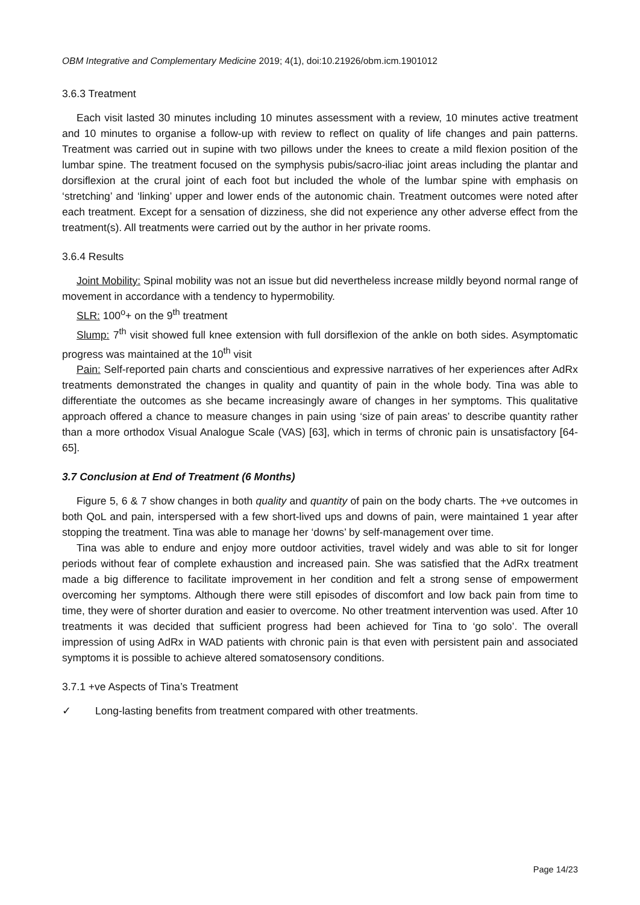OBM Integrative and Complementary Medicine 2019; 4(1), doi:10.21926/obm.icm.1901012
3.6.3 Treatment
Each visit lasted 30 minutes including 10 minutes assessment with a review, 10 minutes active treatment and 10 minutes to organise a follow-up with review to reflect on quality of life changes and pain patterns. Treatment was carried out in supine with two pillows under the knees to create a mild flexion position of the lumbar spine. The treatment focused on the symphysis pubis/sacro-iliac joint areas including the plantar and dorsiflexion at the crural joint of each foot but included the whole of the lumbar spine with emphasis on ‘stretching’ and ‘linking’ upper and lower ends of the autonomic chain. Treatment outcomes were noted after each treatment. Except for a sensation of dizziness, she did not experience any other adverse effect from the treatment(s). All treatments were carried out by the author in her private rooms.
3.6.4 Results
Joint Mobility: Spinal mobility was not an issue but did nevertheless increase mildly beyond normal range of movement in accordance with a tendency to hypermobility.
SLR: 100<sup>o</sup>+ on the 9<sup>th</sup> treatment
Slump: 7<sup>th</sup> visit showed full knee extension with full dorsiflexion of the ankle on both sides. Asymptomatic progress was maintained at the 10<sup>th</sup> visit
Pain: Self-reported pain charts and conscientious and expressive narratives of her experiences after AdRx treatments demonstrated the changes in quality and quantity of pain in the whole body. Tina was able to differentiate the outcomes as she became increasingly aware of changes in her symptoms. This qualitative approach offered a chance to measure changes in pain using ‘size of pain areas’ to describe quantity rather than a more orthodox Visual Analogue Scale (VAS) [63], which in terms of chronic pain is unsatisfactory [64-65].
3.7 Conclusion at End of Treatment (6 Months)
Figure 5, 6 & 7 show changes in both quality and quantity of pain on the body charts. The +ve outcomes in both QoL and pain, interspersed with a few short-lived ups and downs of pain, were maintained 1 year after stopping the treatment. Tina was able to manage her ‘downs’ by self-management over time.
Tina was able to endure and enjoy more outdoor activities, travel widely and was able to sit for longer periods without fear of complete exhaustion and increased pain. She was satisfied that the AdRx treatment made a big difference to facilitate improvement in her condition and felt a strong sense of empowerment overcoming her symptoms. Although there were still episodes of discomfort and low back pain from time to time, they were of shorter duration and easier to overcome. No other treatment intervention was used. After 10 treatments it was decided that sufficient progress had been achieved for Tina to ‘go solo’. The overall impression of using AdRx in WAD patients with chronic pain is that even with persistent pain and associated symptoms it is possible to achieve altered somatosensory conditions.
3.7.1 +ve Aspects of Tina’s Treatment
✓ Long-lasting benefits from treatment compared with other treatments.
Page 14/23